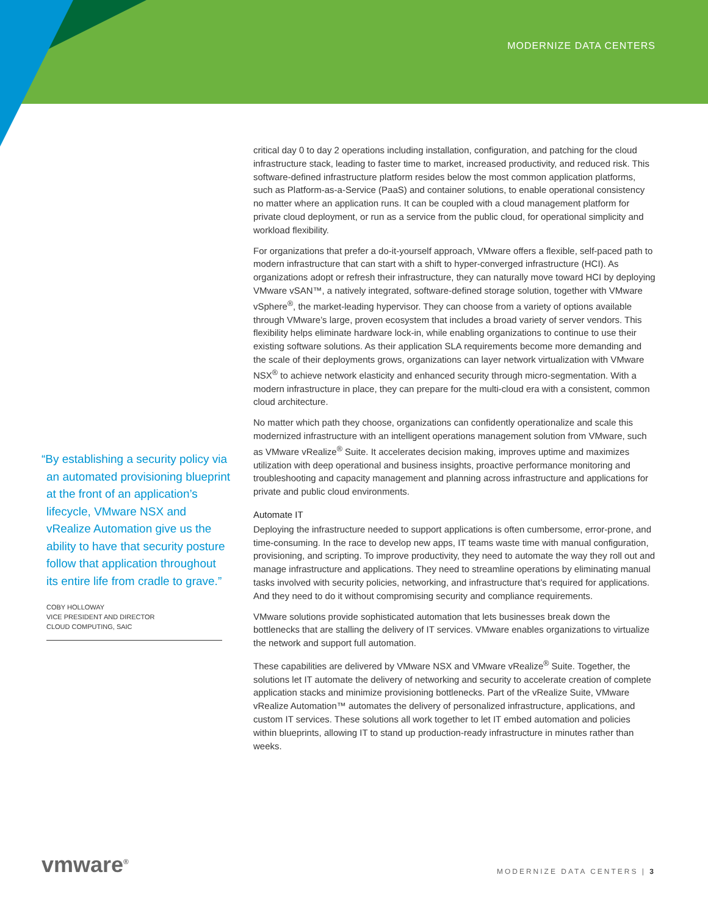MODERNIZE DATA CENTERS
“By establishing a security policy via an automated provisioning blueprint at the front of an application’s lifecycle, VMware NSX and vRealize Automation give us the ability to have that security posture follow that application throughout its entire life from cradle to grave.”
COBY HOLLOWAY
VICE PRESIDENT AND DIRECTOR
CLOUD COMPUTING, SAIC
critical day 0 to day 2 operations including installation, configuration, and patching for the cloud infrastructure stack, leading to faster time to market, increased productivity, and reduced risk. This software-defined infrastructure platform resides below the most common application platforms, such as Platform-as-a-Service (PaaS) and container solutions, to enable operational consistency no matter where an application runs. It can be coupled with a cloud management platform for private cloud deployment, or run as a service from the public cloud, for operational simplicity and workload flexibility.
For organizations that prefer a do-it-yourself approach, VMware offers a flexible, self-paced path to modern infrastructure that can start with a shift to hyper-converged infrastructure (HCI). As organizations adopt or refresh their infrastructure, they can naturally move toward HCI by deploying VMware vSAN™, a natively integrated, software-defined storage solution, together with VMware vSphere<sup>®</sup>, the market-leading hypervisor. They can choose from a variety of options available through VMware’s large, proven ecosystem that includes a broad variety of server vendors. This flexibility helps eliminate hardware lock-in, while enabling organizations to continue to use their existing software solutions. As their application SLA requirements become more demanding and the scale of their deployments grows, organizations can layer network virtualization with VMware NSX<sup>®</sup> to achieve network elasticity and enhanced security through micro-segmentation. With a modern infrastructure in place, they can prepare for the multi-cloud era with a consistent, common cloud architecture.
No matter which path they choose, organizations can confidently operationalize and scale this modernized infrastructure with an intelligent operations management solution from VMware, such as VMware vRealize<sup>®</sup> Suite. It accelerates decision making, improves uptime and maximizes utilization with deep operational and business insights, proactive performance monitoring and troubleshooting and capacity management and planning across infrastructure and applications for private and public cloud environments.
Automate IT
Deploying the infrastructure needed to support applications is often cumbersome, error-prone, and time-consuming. In the race to develop new apps, IT teams waste time with manual configuration, provisioning, and scripting. To improve productivity, they need to automate the way they roll out and manage infrastructure and applications. They need to streamline operations by eliminating manual tasks involved with security policies, networking, and infrastructure that’s required for applications. And they need to do it without compromising security and compliance requirements.
VMware solutions provide sophisticated automation that lets businesses break down the bottlenecks that are stalling the delivery of IT services. VMware enables organizations to virtualize the network and support full automation.
These capabilities are delivered by VMware NSX and VMware vRealize<sup>®</sup> Suite. Together, the solutions let IT automate the delivery of networking and security to accelerate creation of complete application stacks and minimize provisioning bottlenecks. Part of the vRealize Suite, VMware vRealize Automation™ automates the delivery of personalized infrastructure, applications, and custom IT services. These solutions all work together to let IT embed automation and policies within blueprints, allowing IT to stand up production-ready infrastructure in minutes rather than weeks.
vmware<sup>®</sup> MODERNIZE DATA CENTERS | 3